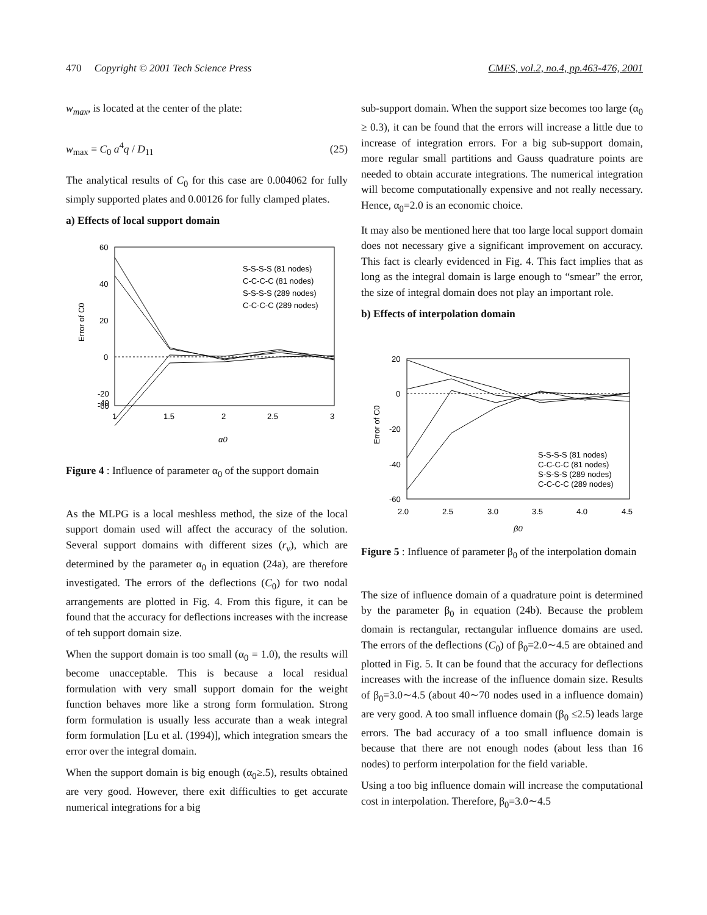470 Copyright © 2001 Tech Science Press CMES, vol.2, no.4, pp.463-476, 2001
w<sub>max</sub>, is located at the center of the plate:
w<sub>max</sub> = C<sub>0</sub> a<sup>4</sup>q / D<sub>11</sub> (25)
The analytical results of C<sub>0</sub> for this case are 0.004062 for fully simply supported plates and 0.00126 for fully clamped plates.
a) Effects of local support domain
60
40
20
0
-20
-40
-60
1
1.5
2
2.5
3
α0
Error of C0
S-S-S-S (81 nodes)
C-C-C-C (81 nodes)
S-S-S-S (289 nodes)
C-C-C-C (289 nodes)
Figure 4 : Influence of parameter α<sub>0</sub> of the support domain
As the MLPG is a local meshless method, the size of the local support domain used will affect the accuracy of the solution. Several support domains with different sizes (r<sub>v</sub>), which are determined by the parameter α<sub>0</sub> in equation (24a), are therefore investigated. The errors of the deflections (C<sub>0</sub>) for two nodal arrangements are plotted in Fig. 4. From this figure, it can be found that the accuracy for deflections increases with the increase of teh support domain size.
When the support domain is too small (α<sub>0</sub> = 1.0), the results will become unacceptable. This is because a local residual formulation with very small support domain for the weight function behaves more like a strong form formulation. Strong form formulation is usually less accurate than a weak integral form formulation [Lu et al. (1994)], which integration smears the error over the integral domain.
When the support domain is big enough (α<sub>0</sub>≥.5), results obtained are very good. However, there exit difficulties to get accurate numerical integrations for a big
sub-support domain. When the support size becomes too large (α<sub>0</sub> ≥ 0.3), it can be found that the errors will increase a little due to increase of integration errors. For a big sub-support domain, more regular small partitions and Gauss quadrature points are needed to obtain accurate integrations. The numerical integration will become computationally expensive and not really necessary. Hence, α<sub>0</sub>=2.0 is an economic choice.
It may also be mentioned here that too large local support domain does not necessary give a significant improvement on accuracy. This fact is clearly evidenced in Fig. 4. This fact implies that as long as the integral domain is large enough to “smear” the error, the size of integral domain does not play an important role.
b) Effects of interpolation domain
20
0
-20
-40
-60
2.0
2.5
3.0
3.5
4.0
4.5
β0
Error of C0
S-S-S-S (81 nodes)
C-C-C-C (81 nodes)
S-S-S-S (289 nodes)
C-C-C-C (289 nodes)
Figure 5 : Influence of parameter β<sub>0</sub> of the interpolation domain
The size of influence domain of a quadrature point is determined by the parameter β<sub>0</sub> in equation (24b). Because the problem domain is rectangular, rectangular influence domains are used. The errors of the deflections (C<sub>0</sub>) of β<sub>0</sub>=2.0∼4.5 are obtained and plotted in Fig. 5. It can be found that the accuracy for deflections increases with the increase of the influence domain size. Results of β<sub>0</sub>=3.0∼4.5 (about 40∼70 nodes used in a influence domain) are very good. A too small influence domain (β<sub>0</sub> ≤2.5) leads large errors. The bad accuracy of a too small influence domain is because that there are not enough nodes (about less than 16 nodes) to perform interpolation for the field variable.
Using a too big influence domain will increase the computational cost in interpolation. Therefore, β<sub>0</sub>=3.0∼4.5